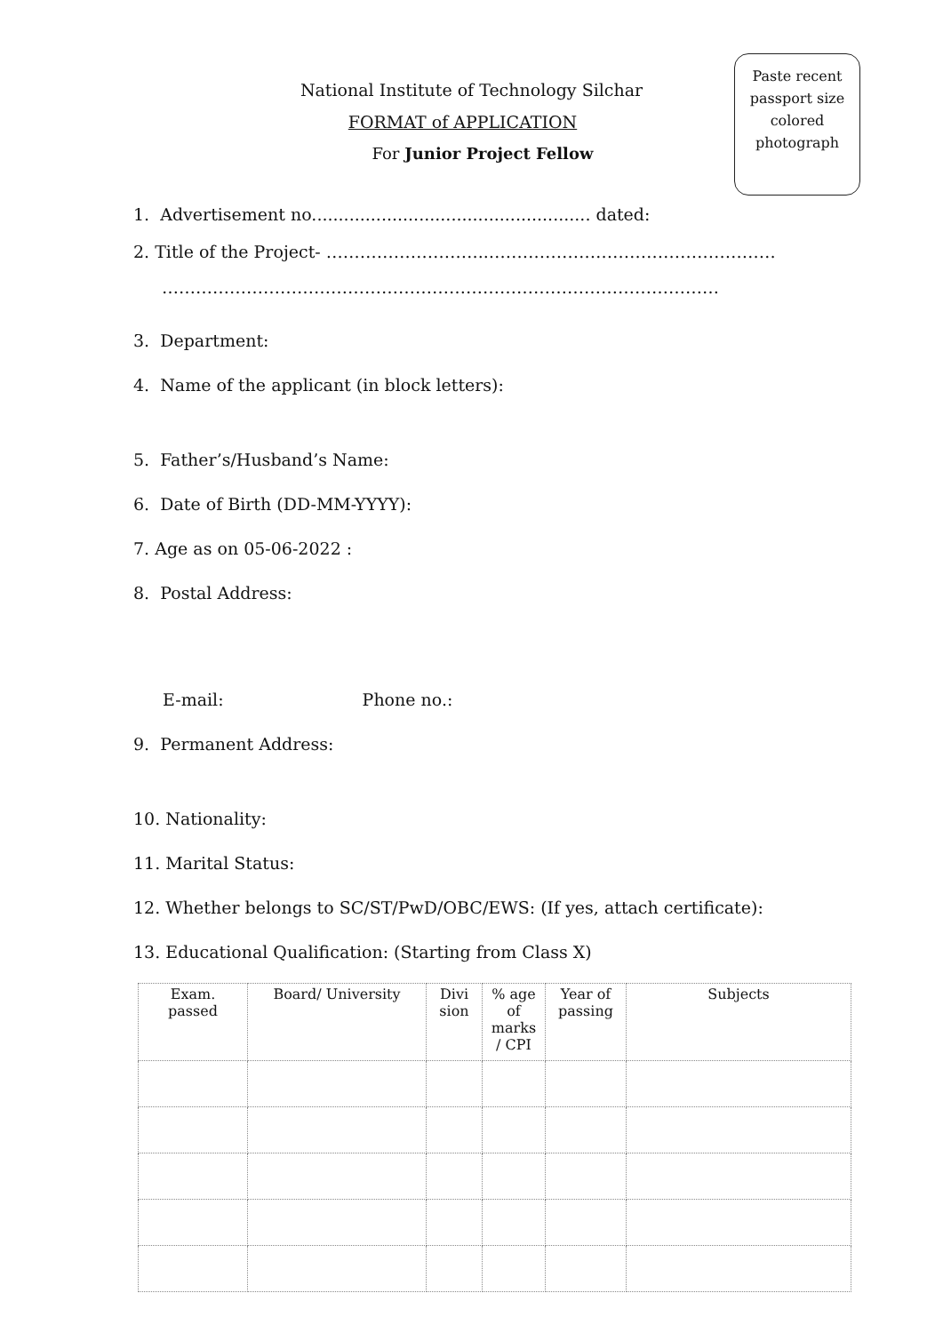Paste recent
passport size
colored
photograph
National Institute of Technology Silchar
FORMAT of APPLICATION
For Junior Project Fellow
1. Advertisement no.................................................... dated:
2. Title of the Project- ………………………..……………………………………………
………………………………………………………………………………………
3. Department:
4. Name of the applicant (in block letters):
5. Father’s/Husband’s Name:
6. Date of Birth (DD-MM-YYYY):
7. Age as on 05-06-2022 :
8. Postal Address:
E-mail: Phone no.:
9. Permanent Address:
10. Nationality:
11. Marital Status:
12. Whether belongs to SC/ST/PwD/OBC/EWS: (If yes, attach certificate):
13. Educational Qualification: (Starting from Class X)
| Exam. passed | Board/ University | Divi sion | % age of marks / CPI | Year of passing | Subjects |
| --- | --- | --- | --- | --- | --- |